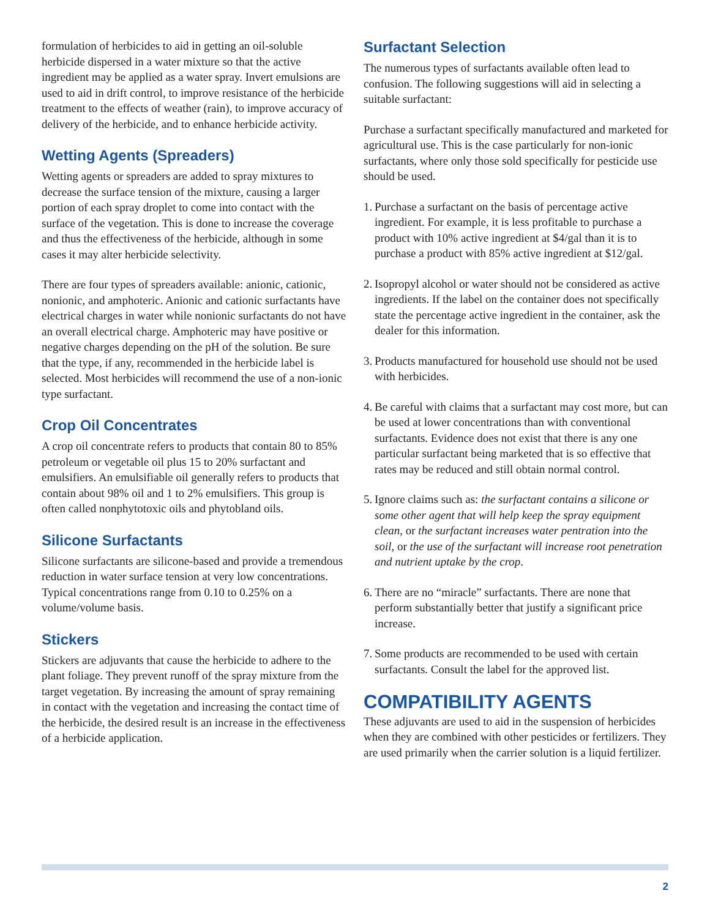formulation of herbicides to aid in getting an oil-soluble herbicide dispersed in a water mixture so that the active ingredient may be applied as a water spray. Invert emulsions are used to aid in drift control, to improve resistance of the herbicide treatment to the effects of weather (rain), to improve accuracy of delivery of the herbicide, and to enhance herbicide activity.
Wetting Agents (Spreaders)
Wetting agents or spreaders are added to spray mixtures to decrease the surface tension of the mixture, causing a larger portion of each spray droplet to come into contact with the surface of the vegetation. This is done to increase the coverage and thus the effectiveness of the herbicide, although in some cases it may alter herbicide selectivity.
There are four types of spreaders available: anionic, cationic, nonionic, and amphoteric. Anionic and cationic surfactants have electrical charges in water while nonionic surfactants do not have an overall electrical charge. Amphoteric may have positive or negative charges depending on the pH of the solution. Be sure that the type, if any, recommended in the herbicide label is selected. Most herbicides will recommend the use of a non-ionic type surfactant.
Crop Oil Concentrates
A crop oil concentrate refers to products that contain 80 to 85% petroleum or vegetable oil plus 15 to 20% surfactant and emulsifiers. An emulsifiable oil generally refers to products that contain about 98% oil and 1 to 2% emulsifiers. This group is often called nonphytotoxic oils and phytobland oils.
Silicone Surfactants
Silicone surfactants are silicone-based and provide a tremendous reduction in water surface tension at very low concentrations. Typical concentrations range from 0.10 to 0.25% on a volume/volume basis.
Stickers
Stickers are adjuvants that cause the herbicide to adhere to the plant foliage. They prevent runoff of the spray mixture from the target vegetation. By increasing the amount of spray remaining in contact with the vegetation and increasing the contact time of the herbicide, the desired result is an increase in the effectiveness of a herbicide application.
Surfactant Selection
The numerous types of surfactants available often lead to confusion. The following suggestions will aid in selecting a suitable surfactant:
Purchase a surfactant specifically manufactured and marketed for agricultural use. This is the case particularly for non-ionic surfactants, where only those sold specifically for pesticide use should be used.
1. Purchase a surfactant on the basis of percentage active ingredient. For example, it is less profitable to purchase a product with 10% active ingredient at $4/gal than it is to purchase a product with 85% active ingredient at $12/gal.
2. Isopropyl alcohol or water should not be considered as active ingredients. If the label on the container does not specifically state the percentage active ingredient in the container, ask the dealer for this information.
3. Products manufactured for household use should not be used with herbicides.
4. Be careful with claims that a surfactant may cost more, but can be used at lower concentrations than with conventional surfactants. Evidence does not exist that there is any one particular surfactant being marketed that is so effective that rates may be reduced and still obtain normal control.
5. Ignore claims such as: the surfactant contains a silicone or some other agent that will help keep the spray equipment clean, or the surfactant increases water pentration into the soil, or the use of the surfactant will increase root penetration and nutrient uptake by the crop.
6. There are no “miracle” surfactants. There are none that perform substantially better that justify a significant price increase.
7. Some products are recommended to be used with certain surfactants. Consult the label for the approved list.
COMPATIBILITY AGENTS
These adjuvants are used to aid in the suspension of herbicides when they are combined with other pesticides or fertilizers. They are used primarily when the carrier solution is a liquid fertilizer.
2